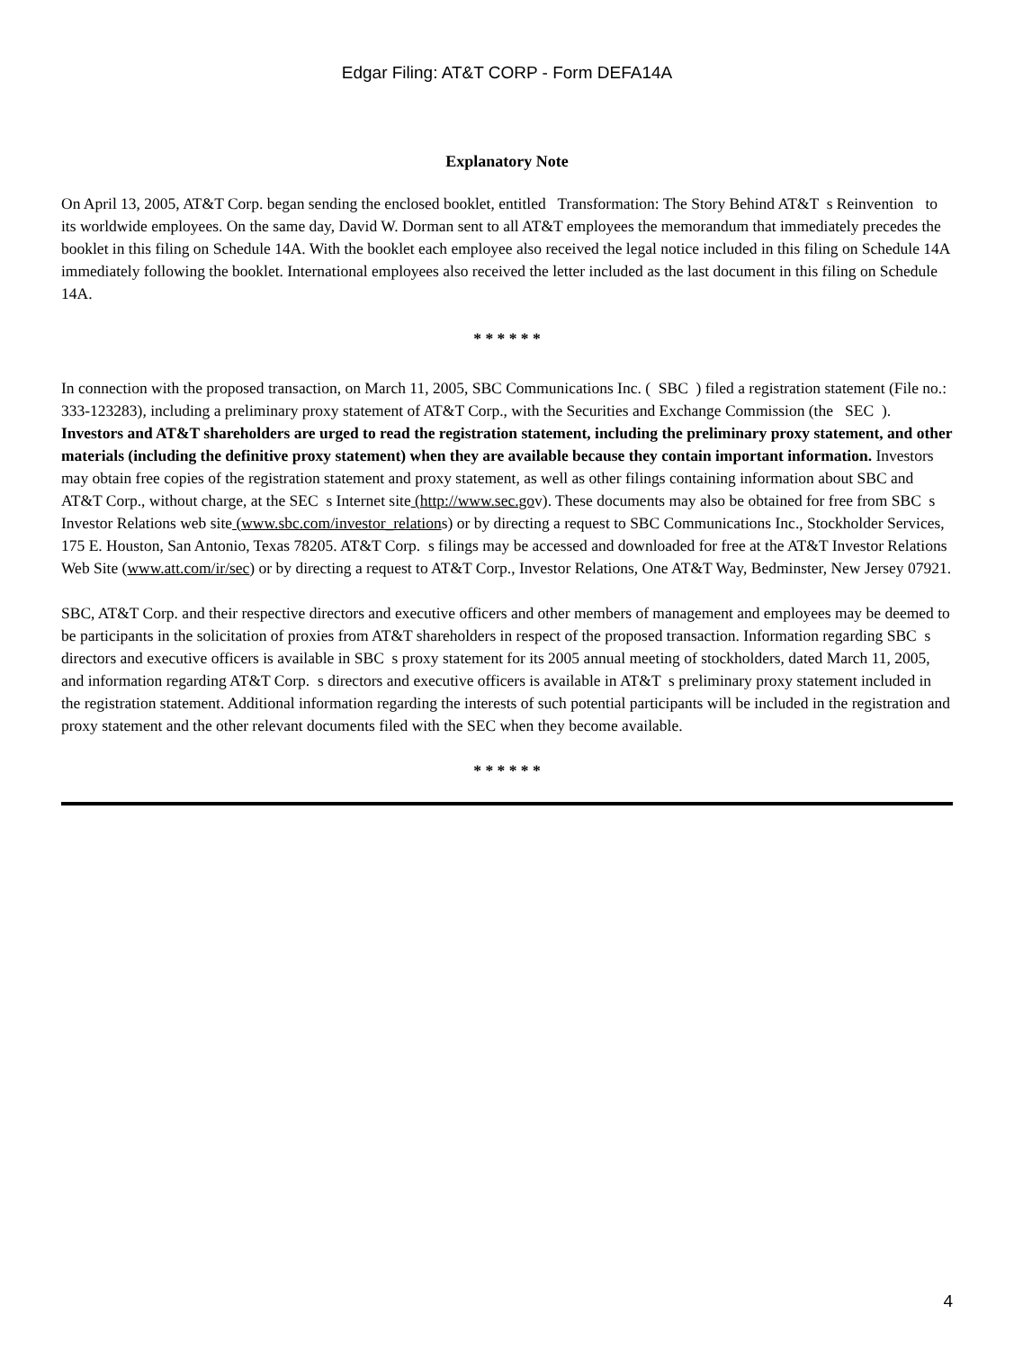Edgar Filing: AT&T CORP - Form DEFA14A
Explanatory Note
On April 13, 2005, AT&T Corp. began sending the enclosed booklet, entitled Transformation: The Story Behind AT&T s Reinvention to its worldwide employees. On the same day, David W. Dorman sent to all AT&T employees the memorandum that immediately precedes the booklet in this filing on Schedule 14A. With the booklet each employee also received the legal notice included in this filing on Schedule 14A immediately following the booklet. International employees also received the letter included as the last document in this filing on Schedule 14A.
* * * * * *
In connection with the proposed transaction, on March 11, 2005, SBC Communications Inc. ( SBC ) filed a registration statement (File no.: 333-123283), including a preliminary proxy statement of AT&T Corp., with the Securities and Exchange Commission (the SEC ). Investors and AT&T shareholders are urged to read the registration statement, including the preliminary proxy statement, and other materials (including the definitive proxy statement) when they are available because they contain important information. Investors may obtain free copies of the registration statement and proxy statement, as well as other filings containing information about SBC and AT&T Corp., without charge, at the SEC s Internet site (http://www.sec.gov). These documents may also be obtained for free from SBC s Investor Relations web site (www.sbc.com/investor_relations) or by directing a request to SBC Communications Inc., Stockholder Services, 175 E. Houston, San Antonio, Texas 78205. AT&T Corp. s filings may be accessed and downloaded for free at the AT&T Investor Relations Web Site (www.att.com/ir/sec) or by directing a request to AT&T Corp., Investor Relations, One AT&T Way, Bedminster, New Jersey 07921.
SBC, AT&T Corp. and their respective directors and executive officers and other members of management and employees may be deemed to be participants in the solicitation of proxies from AT&T shareholders in respect of the proposed transaction. Information regarding SBC s directors and executive officers is available in SBC s proxy statement for its 2005 annual meeting of stockholders, dated March 11, 2005, and information regarding AT&T Corp. s directors and executive officers is available in AT&T s preliminary proxy statement included in the registration statement. Additional information regarding the interests of such potential participants will be included in the registration and proxy statement and the other relevant documents filed with the SEC when they become available.
* * * * * *
4